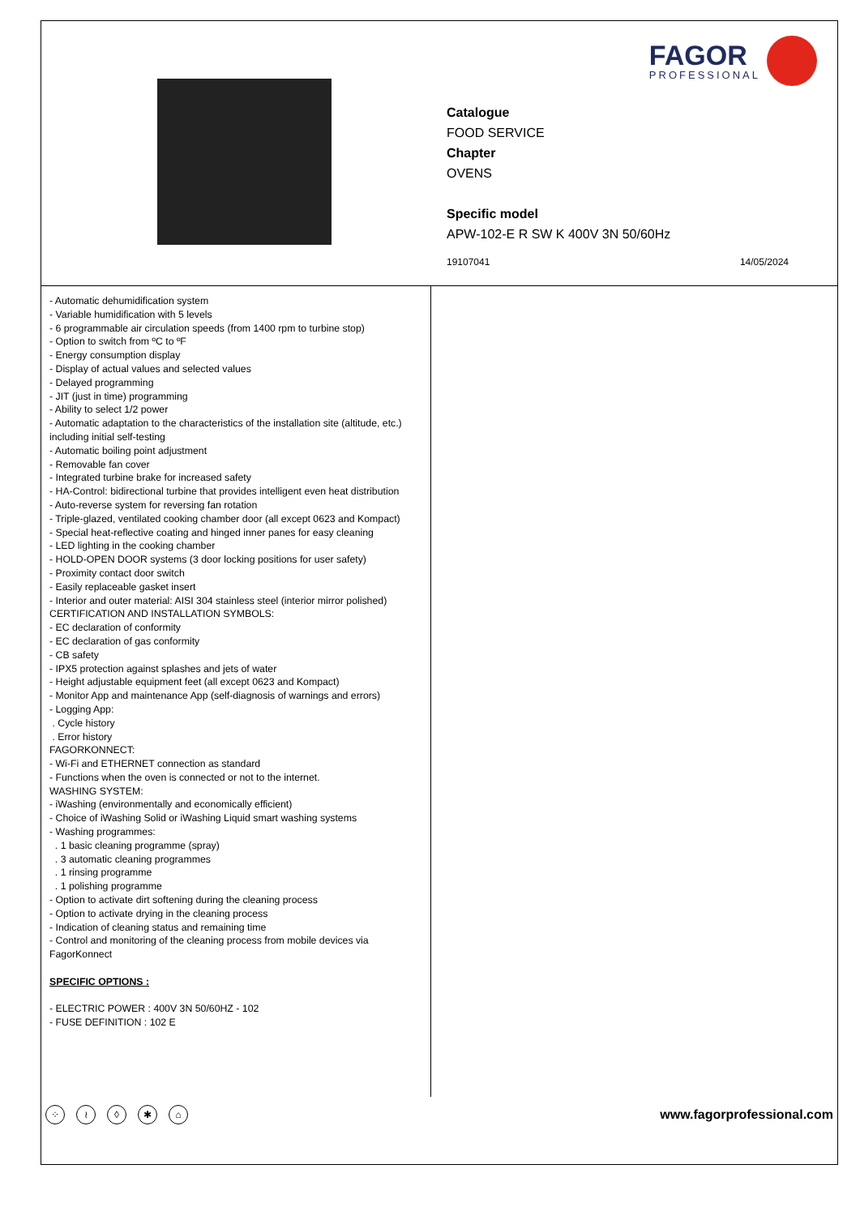FAGOR
PROFESSIONAL
Catalogue
FOOD SERVICE
Chapter
OVENS
Specific model
APW-102-E R SW K 400V 3N 50/60Hz
19107041 14/05/2024
- Automatic dehumidification system
- Variable humidification with 5 levels
- 6 programmable air circulation speeds (from 1400 rpm to turbine stop)
- Option to switch from ºC to ºF
- Energy consumption display
- Display of actual values and selected values
- Delayed programming
- JIT (just in time) programming
- Ability to select 1/2 power
- Automatic adaptation to the characteristics of the installation site (altitude, etc.) including initial self-testing
- Automatic boiling point adjustment
- Removable fan cover
- Integrated turbine brake for increased safety
- HA-Control: bidirectional turbine that provides intelligent even heat distribution
- Auto-reverse system for reversing fan rotation
- Triple-glazed, ventilated cooking chamber door (all except 0623 and Kompact)
- Special heat-reflective coating and hinged inner panes for easy cleaning
- LED lighting in the cooking chamber
- HOLD-OPEN DOOR systems (3 door locking positions for user safety)
- Proximity contact door switch
- Easily replaceable gasket insert
- Interior and outer material: AISI 304 stainless steel (interior mirror polished)
CERTIFICATION AND INSTALLATION SYMBOLS:
- EC declaration of conformity
- EC declaration of gas conformity
- CB safety
- IPX5 protection against splashes and jets of water
- Height adjustable equipment feet (all except 0623 and Kompact)
- Monitor App and maintenance App (self-diagnosis of warnings and errors)
- Logging App:
. Cycle history
. Error history
FAGORKONNECT:
- Wi-Fi and ETHERNET connection as standard
- Functions when the oven is connected or not to the internet.
WASHING SYSTEM:
- iWashing (environmentally and economically efficient)
- Choice of iWashing Solid or iWashing Liquid smart washing systems
- Washing programmes:
. 1 basic cleaning programme (spray)
. 3 automatic cleaning programmes
. 1 rinsing programme
. 1 polishing programme
- Option to activate dirt softening during the cleaning process
- Option to activate drying in the cleaning process
- Indication of cleaning status and remaining time
- Control and monitoring of the cleaning process from mobile devices via FagorKonnect
SPECIFIC OPTIONS :
- ELECTRIC POWER : 400V 3N 50/60HZ - 102
- FUSE DEFINITION : 102 E
⁘ ≀ ◊ ✱ ⌂
www.fagorprofessional.com